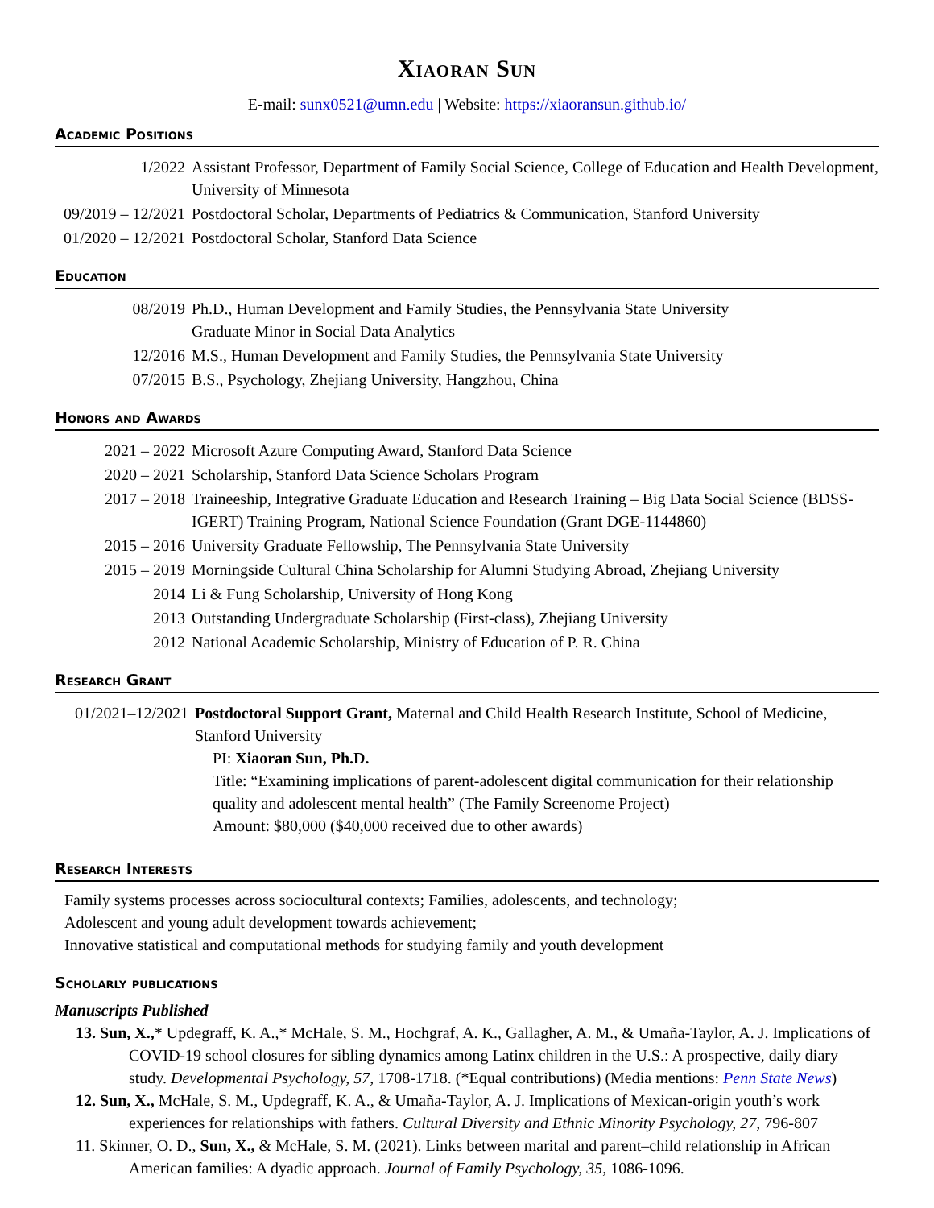Xiaoran Sun
E-mail: sunx0521@umn.edu | Website: https://xiaoransun.github.io/
Academic Positions
1/2022 Assistant Professor, Department of Family Social Science, College of Education and Health Development, University of Minnesota
09/2019 – 12/2021
Postdoctoral Scholar, Departments of Pediatrics & Communication, Stanford University
01/2020 – 12/2021
Postdoctoral Scholar, Stanford Data Science
Education
08/2019 Ph.D., Human Development and Family Studies, the Pennsylvania State University
Graduate Minor in Social Data Analytics
12/2016 M.S., Human Development and Family Studies, the Pennsylvania State University
07/2015 B.S., Psychology, Zhejiang University, Hangzhou, China
Honors and Awards
2021 – 2022 Microsoft Azure Computing Award, Stanford Data Science
2020 – 2021 Scholarship, Stanford Data Science Scholars Program
2017 – 2018 Traineeship, Integrative Graduate Education and Research Training – Big Data Social Science (BDSS-IGERT) Training Program, National Science Foundation (Grant DGE-1144860)
2015 – 2016 University Graduate Fellowship, The Pennsylvania State University
2015 – 2019 Morningside Cultural China Scholarship for Alumni Studying Abroad, Zhejiang University
2014 Li & Fung Scholarship, University of Hong Kong
2013 Outstanding Undergraduate Scholarship (First-class), Zhejiang University
2012 National Academic Scholarship, Ministry of Education of P. R. China
Research Grant
01/2021–12/2021
Postdoctoral Support Grant, Maternal and Child Health Research Institute, School of Medicine, Stanford University
PI: Xiaoran Sun, Ph.D.
Title: “Examining implications of parent-adolescent digital communication for their relationship quality and adolescent mental health” (The Family Screenome Project)
Amount: $80,000 ($40,000 received due to other awards)
Research Interests
Family systems processes across sociocultural contexts; Families, adolescents, and technology;
Adolescent and young adult development towards achievement;
Innovative statistical and computational methods for studying family and youth development
Scholarly publications
Manuscripts Published
13. Sun, X.,* Updegraff, K. A.,* McHale, S. M., Hochgraf, A. K., Gallagher, A. M., & Umaña-Taylor, A. J. Implications of COVID-19 school closures for sibling dynamics among Latinx children in the U.S.: A prospective, daily diary study. Developmental Psychology, 57, 1708-1718. (*Equal contributions) (Media mentions: Penn State News)
12. Sun, X., McHale, S. M., Updegraff, K. A., & Umaña-Taylor, A. J. Implications of Mexican-origin youth’s work experiences for relationships with fathers. Cultural Diversity and Ethnic Minority Psychology, 27, 796-807
11. Skinner, O. D., Sun, X., & McHale, S. M. (2021). Links between marital and parent–child relationship in African American families: A dyadic approach. Journal of Family Psychology, 35, 1086-1096.